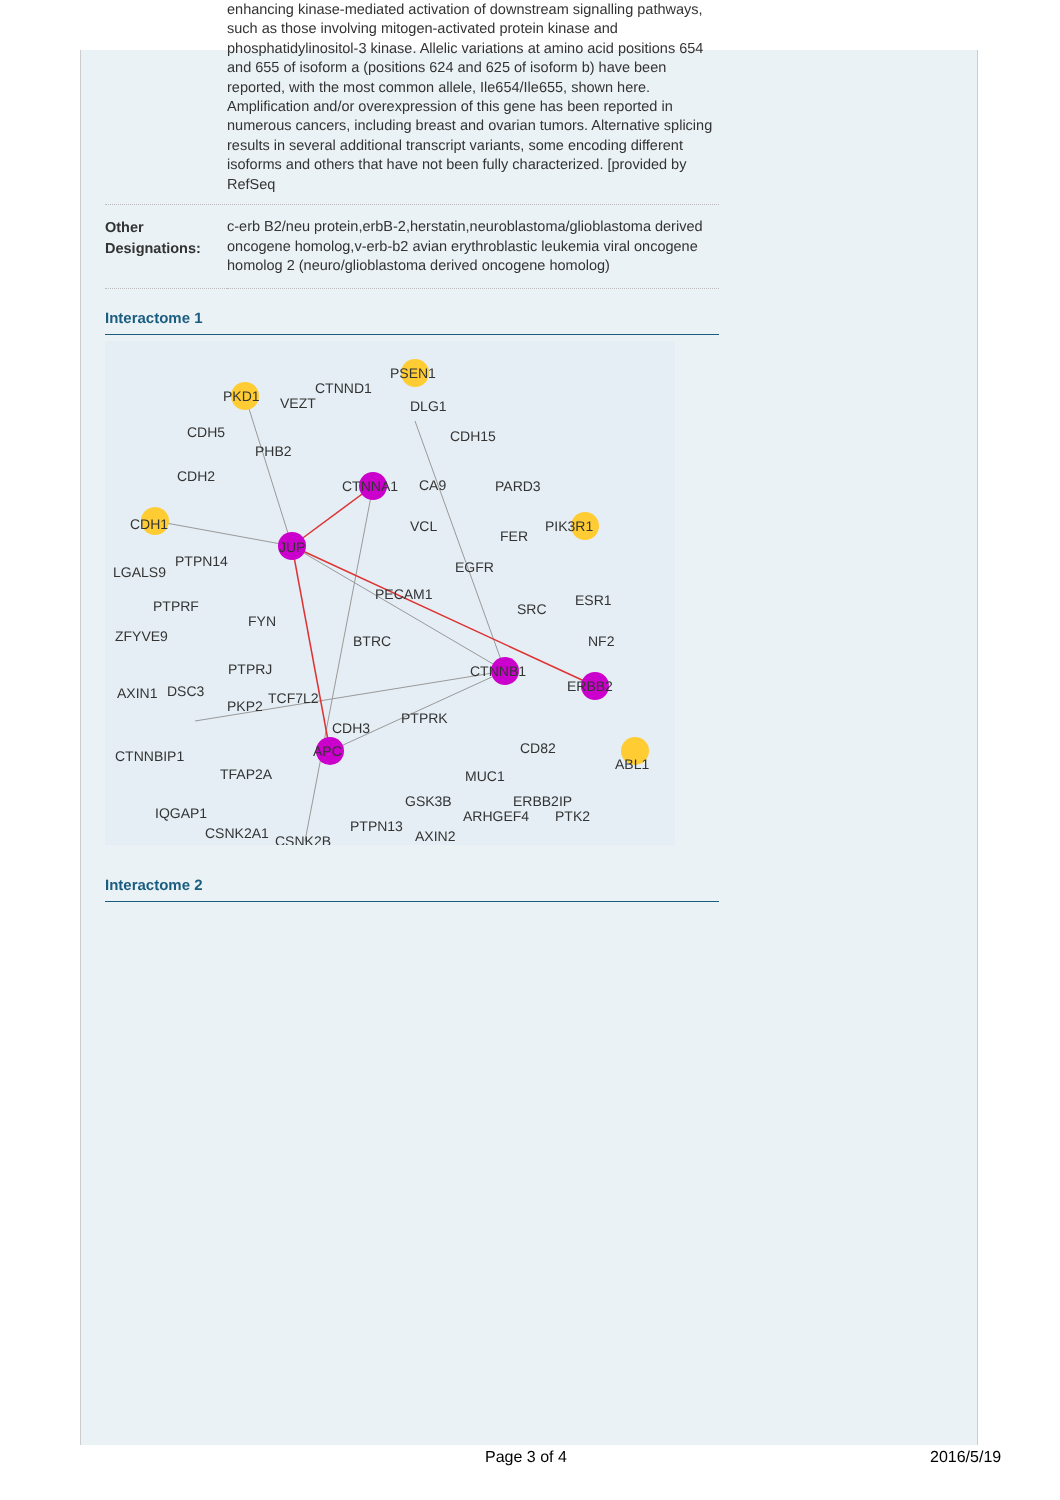enhancing kinase-mediated activation of downstream signalling pathways, such as those involving mitogen-activated protein kinase and phosphatidylinositol-3 kinase. Allelic variations at amino acid positions 654 and 655 of isoform a (positions 624 and 625 of isoform b) have been reported, with the most common allele, Ile654/Ile655, shown here. Amplification and/or overexpression of this gene has been reported in numerous cancers, including breast and ovarian tumors. Alternative splicing results in several additional transcript variants, some encoding different isoforms and others that have not been fully characterized. [provided by RefSeq
| Other Designations: | c-erb B2/neu protein,erbB-2,herstatin,neuroblastoma/glioblastoma derived oncogene homolog,v-erb-b2 avian erythroblastic leukemia viral oncogene homolog 2 (neuro/glioblastoma derived oncogene homolog) |
Interactome 1
PSEN1
PKD1
VEZT
CTNND1
DLG1
CDH5
PHB2
CDH15
CDH2
CTNNA1
CA9
PARD3
CDH1
VCL
PIK3R1
FER
JUP
PTPN14
LGALS9
EGFR
PECAM1
PTPRF
SRC
ESR1
FYN
ZFYVE9
BTRC
NF2
PTPRJ
CTNNB1
AXIN1
DSC3
ERBB2
PKP2
TCF7L2
PTPRK
CDH3
CD82
CTNNBIP1
TFAP2A
APC
MUC1
ABL1
IQGAP1
GSK3B
ERBB2IP
CSNK2A1
CSNK2B
PTPN13
AXIN2
ARHGEF4
PTK2
Interactome 2
Page 3 of 4 2016/5/19